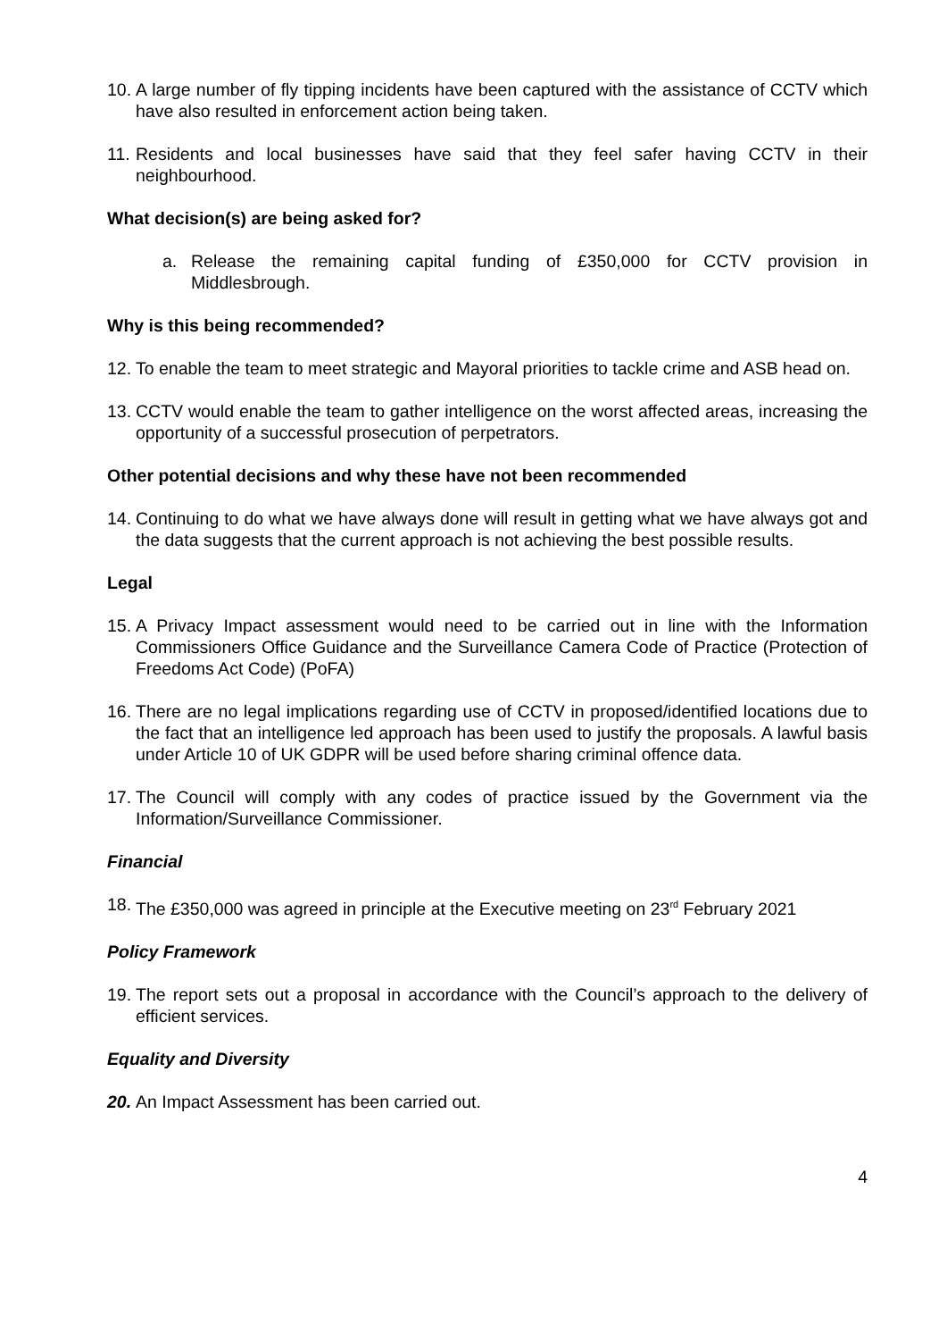10.
A large number of fly tipping incidents have been captured with the assistance of CCTV which have also resulted in enforcement action being taken.
11.
Residents and local businesses have said that they feel safer having CCTV in their neighbourhood.
What decision(s) are being asked for?
a. Release the remaining capital funding of £350,000 for CCTV provision in Middlesbrough.
Why is this being recommended?
12.
To enable the team to meet strategic and Mayoral priorities to tackle crime and ASB head on.
13.
CCTV would enable the team to gather intelligence on the worst affected areas, increasing the opportunity of a successful prosecution of perpetrators.
Other potential decisions and why these have not been recommended
14.
Continuing to do what we have always done will result in getting what we have always got and the data suggests that the current approach is not achieving the best possible results.
Legal
15.
A Privacy Impact assessment would need to be carried out in line with the Information Commissioners Office Guidance and the Surveillance Camera Code of Practice (Protection of Freedoms Act Code) (PoFA)
16.
There are no legal implications regarding use of CCTV in proposed/identified locations due to the fact that an intelligence led approach has been used to justify the proposals. A lawful basis under Article 10 of UK GDPR will be used before sharing criminal offence data.
17.
The Council will comply with any codes of practice issued by the Government via the Information/Surveillance Commissioner.
Financial
18.
The £350,000 was agreed in principle at the Executive meeting on 23<sup>rd</sup> February 2021
Policy Framework
19.
The report sets out a proposal in accordance with the Council’s approach to the delivery of efficient services.
Equality and Diversity
20.
An Impact Assessment has been carried out.
4